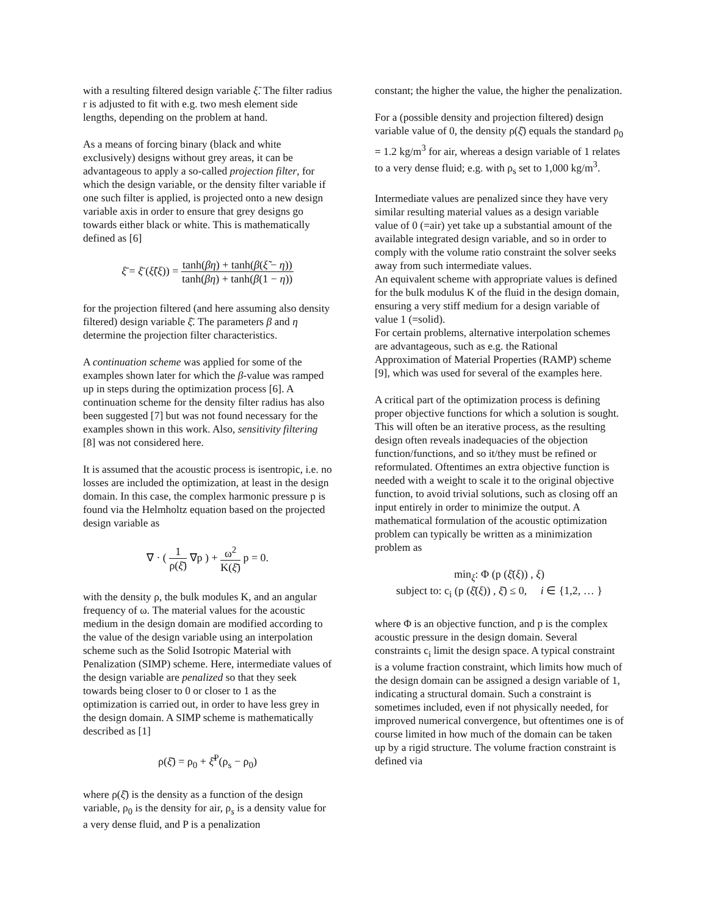with a resulting filtered design variable ξ̃. The filter radius r is adjusted to fit with e.g. two mesh element side lengths, depending on the problem at hand.
As a means of forcing binary (black and white exclusively) designs without grey areas, it can be advantageous to apply a so-called projection filter, for which the design variable, or the density filter variable if one such filter is applied, is projected onto a new design variable axis in order to ensure that grey designs go towards either black or white. This is mathematically defined as [6]
ξ̄ = ξ̄ (ξ̃(ξ)) = tanh(βη) + tanh(β(ξ̃ − η)) tanh(βη) + tanh(β(1 − η))
for the projection filtered (and here assuming also density filtered) design variable ξ̄. The parameters β and η determine the projection filter characteristics.
A continuation scheme was applied for some of the examples shown later for which the β-value was ramped up in steps during the optimization process [6]. A continuation scheme for the density filter radius has also been suggested [7] but was not found necessary for the examples shown in this work. Also, sensitivity filtering [8] was not considered here.
It is assumed that the acoustic process is isentropic, i.e. no losses are included the optimization, at least in the design domain. In this case, the complex harmonic pressure p is found via the Helmholtz equation based on the projected design variable as
∇ · ( 1 ρ(ξ̄) ∇p ) + ω<sup>2</sup> K(ξ̄) p = 0.
with the density ρ, the bulk modules K, and an angular frequency of ω. The material values for the acoustic medium in the design domain are modified according to the value of the design variable using an interpolation scheme such as the Solid Isotropic Material with Penalization (SIMP) scheme. Here, intermediate values of the design variable are penalized so that they seek towards being closer to 0 or closer to 1 as the optimization is carried out, in order to have less grey in the design domain. A SIMP scheme is mathematically described as [1]
ρ(ξ̄) = ρ<sub>0</sub> + ξ̄<sup>P</sup>(ρ<sub>s</sub> − ρ<sub>0</sub>)
where ρ(ξ̄) is the density as a function of the design variable, ρ<sub>0</sub> is the density for air, ρ<sub>s</sub> is a density value for a very dense fluid, and P is a penalization
constant; the higher the value, the higher the penalization.
For a (possible density and projection filtered) design variable value of 0, the density ρ(ξ̄) equals the standard ρ<sub>0</sub> = 1.2 kg/m<sup>3</sup> for air, whereas a design variable of 1 relates to a very dense fluid; e.g. with ρ<sub>s</sub> set to 1,000 kg/m<sup>3</sup>.
Intermediate values are penalized since they have very similar resulting material values as a design variable value of 0 (=air) yet take up a substantial amount of the available integrated design variable, and so in order to comply with the volume ratio constraint the solver seeks away from such intermediate values.
An equivalent scheme with appropriate values is defined for the bulk modulus K of the fluid in the design domain, ensuring a very stiff medium for a design variable of value 1 (=solid).
For certain problems, alternative interpolation schemes are advantageous, such as e.g. the Rational Approximation of Material Properties (RAMP) scheme [9], which was used for several of the examples here.
A critical part of the optimization process is defining proper objective functions for which a solution is sought. This will often be an iterative process, as the resulting design often reveals inadequacies of the objection function/functions, and so it/they must be refined or reformulated. Oftentimes an extra objective function is needed with a weight to scale it to the original objective function, to avoid trivial solutions, such as closing off an input entirely in order to minimize the output. A mathematical formulation of the acoustic optimization problem can typically be written as a minimization problem as
min<sub>ξ</sub>: Φ (p (ξ̄(ξ)) , ξ)
subject to: c<sub>i</sub> (p (ξ̄(ξ)) , ξ̄) ≤ 0, i ∈ {1,2, … }
where Φ is an objective function, and p is the complex acoustic pressure in the design domain. Several constraints c<sub>i</sub> limit the design space. A typical constraint is a volume fraction constraint, which limits how much of the design domain can be assigned a design variable of 1, indicating a structural domain. Such a constraint is sometimes included, even if not physically needed, for improved numerical convergence, but oftentimes one is of course limited in how much of the domain can be taken up by a rigid structure. The volume fraction constraint is defined via